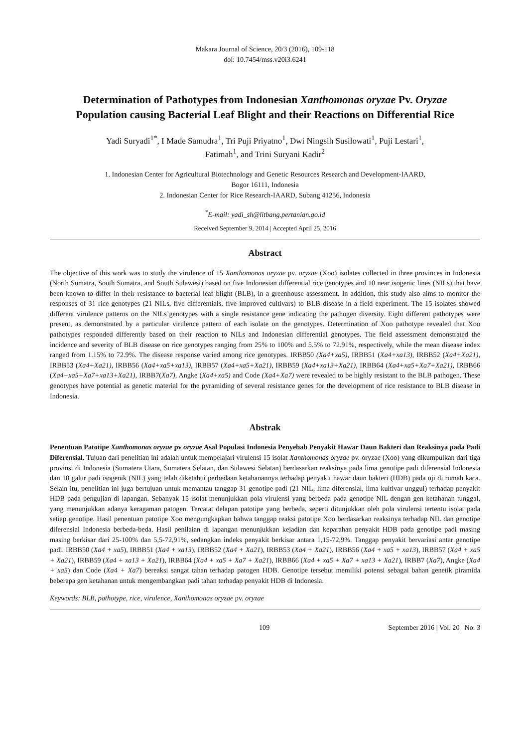Makara Journal of Science, 20/3 (2016), 109-118
doi: 10.7454/mss.v20i3.6241
Determination of Pathotypes from Indonesian Xanthomonas oryzae Pv. Oryzae
Population causing Bacterial Leaf Blight and their Reactions on Differential Rice
Yadi Suryadi<sup>1*</sup>, I Made Samudra<sup>1</sup>, Tri Puji Priyatno<sup>1</sup>, Dwi Ningsih Susilowati<sup>1</sup>, Puji Lestari<sup>1</sup>,
Fatimah<sup>1</sup>, and Trini Suryani Kadir<sup>2</sup>
1. Indonesian Center for Agricultural Biotechnology and Genetic Resources Research and Development-IAARD,
Bogor 16111, Indonesia
2. Indonesian Center for Rice Research-IAARD, Subang 41256, Indonesia
<sup>*</sup> E-mail: yadi_sh@litbang.pertanian.go.id
Received September 9, 2014 | Accepted April 25, 2016
Abstract
The objective of this work was to study the virulence of 15 Xanthomonas oryzae pv. oryzae (Xoo) isolates collected in three provinces in Indonesia (North Sumatra, South Sumatra, and South Sulawesi) based on five Indonesian differential rice genotypes and 10 near isogenic lines (NILs) that have been known to differ in their resistance to bacterial leaf blight (BLB), in a greenhouse assessment. In addition, this study also aims to monitor the responses of 31 rice genotypes (21 NILs, five differentials, five improved cultivars) to BLB disease in a field experiment. The 15 isolates showed different virulence patterns on the NILs’genotypes with a single resistance gene indicating the pathogen diversity. Eight different pathotypes were present, as demonstrated by a particular virulence pattern of each isolate on the genotypes. Determination of Xoo pathotype revealed that Xoo pathotypes responded differently based on their reaction to NILs and Indonesian differential genotypes. The field assessment demonstrated the incidence and severity of BLB disease on rice genotypes ranging from 25% to 100% and 5.5% to 72.91%, respectively, while the mean disease index ranged from 1.15% to 72.9%. The disease response varied among rice genotypes. IRBB50 (Xa4+xa5), IRBB51 (Xa4+xa13), IRBB52 (Xa4+Xa21), IRBB53 (Xa4+Xa21), IRBB56 (Xa4+xa5+xa13), IRBB57 (Xa4+xa5+Xa21), IRBB59 (Xa4+xa13+Xa21), IRBB64 (Xa4+xa5+Xa7+Xa21), IRBB66 (Xa4+xa5+Xa7+xa13+Xa21), IRBB7(Xa7), Angke (Xa4+xa5) and Code (Xa4+Xa7) were revealed to be highly resistant to the BLB pathogen. These genotypes have potential as genetic material for the pyramiding of several resistance genes for the development of rice resistance to BLB disease in Indonesia.
Abstrak
Penentuan Patotipe Xanthomonas oryzae pv oryzae Asal Populasi Indonesia Penyebab Penyakit Hawar Daun Bakteri dan Reaksinya pada Padi Diferensial. Tujuan dari penelitian ini adalah untuk mempelajari virulensi 15 isolat Xanthomonas oryzae pv. oryzae (Xoo) yang dikumpulkan dari tiga provinsi di Indonesia (Sumatera Utara, Sumatera Selatan, dan Sulawesi Selatan) berdasarkan reaksinya pada lima genotipe padi diferensial Indonesia dan 10 galur padi isogenik (NIL) yang telah diketahui perbedaan ketahanannya terhadap penyakit hawar daun bakteri (HDB) pada uji di rumah kaca. Selain itu, penelitian ini juga bertujuan untuk memantau tanggap 31 genotipe padi (21 NIL, lima diferensial, lima kultivar unggul) terhadap penyakit HDB pada pengujian di lapangan. Sebanyak 15 isolat menunjukkan pola virulensi yang berbeda pada genotipe NIL dengan gen ketahanan tunggal, yang menunjukkan adanya keragaman patogen. Tercatat delapan patotipe yang berbeda, seperti ditunjukkan oleh pola virulensi tertentu isolat pada setiap genotipe. Hasil penentuan patotipe Xoo mengungkapkan bahwa tanggap reaksi patotipe Xoo berdasarkan reaksinya terhadap NIL dan genotipe diferensial Indonesia berbeda-beda. Hasil penilaian di lapangan menunjukkan kejadian dan keparahan penyakit HDB pada genotipe padi masing masing berkisar dari 25-100% dan 5,5-72,91%, sedangkan indeks penyakit berkisar antara 1,15-72,9%. Tanggap penyakit bervariasi antar genotipe padi. IRBB50 (Xa4 + xa5), IRBB51 (Xa4 + xa13), IRBB52 (Xa4 + Xa21), IRBB53 (Xa4 + Xa21), IRBB56 (Xa4 + xa5 + xa13), IRBB57 (Xa4 + xa5 + Xa21), IRBB59 (Xa4 + xa13 + Xa21), IRBB64 (Xa4 + xa5 + Xa7 + Xa21), IRBB66 (Xa4 + xa5 + Xa7 + xa13 + Xa21), IRBB7 (Xa7), Angke (Xa4 + xa5) dan Code (Xa4 + Xa7) bereaksi sangat tahan terhadap patogen HDB. Genotipe tersebut memiliki potensi sebagai bahan genetik piramida beberapa gen ketahanan untuk mengembangkan padi tahan terhadap penyakit HDB di Indonesia.
Keywords: BLB, pathotype, rice, virulence, Xanthomonas oryzae pv. oryzae
109 September 2016 | Vol. 20 | No. 3